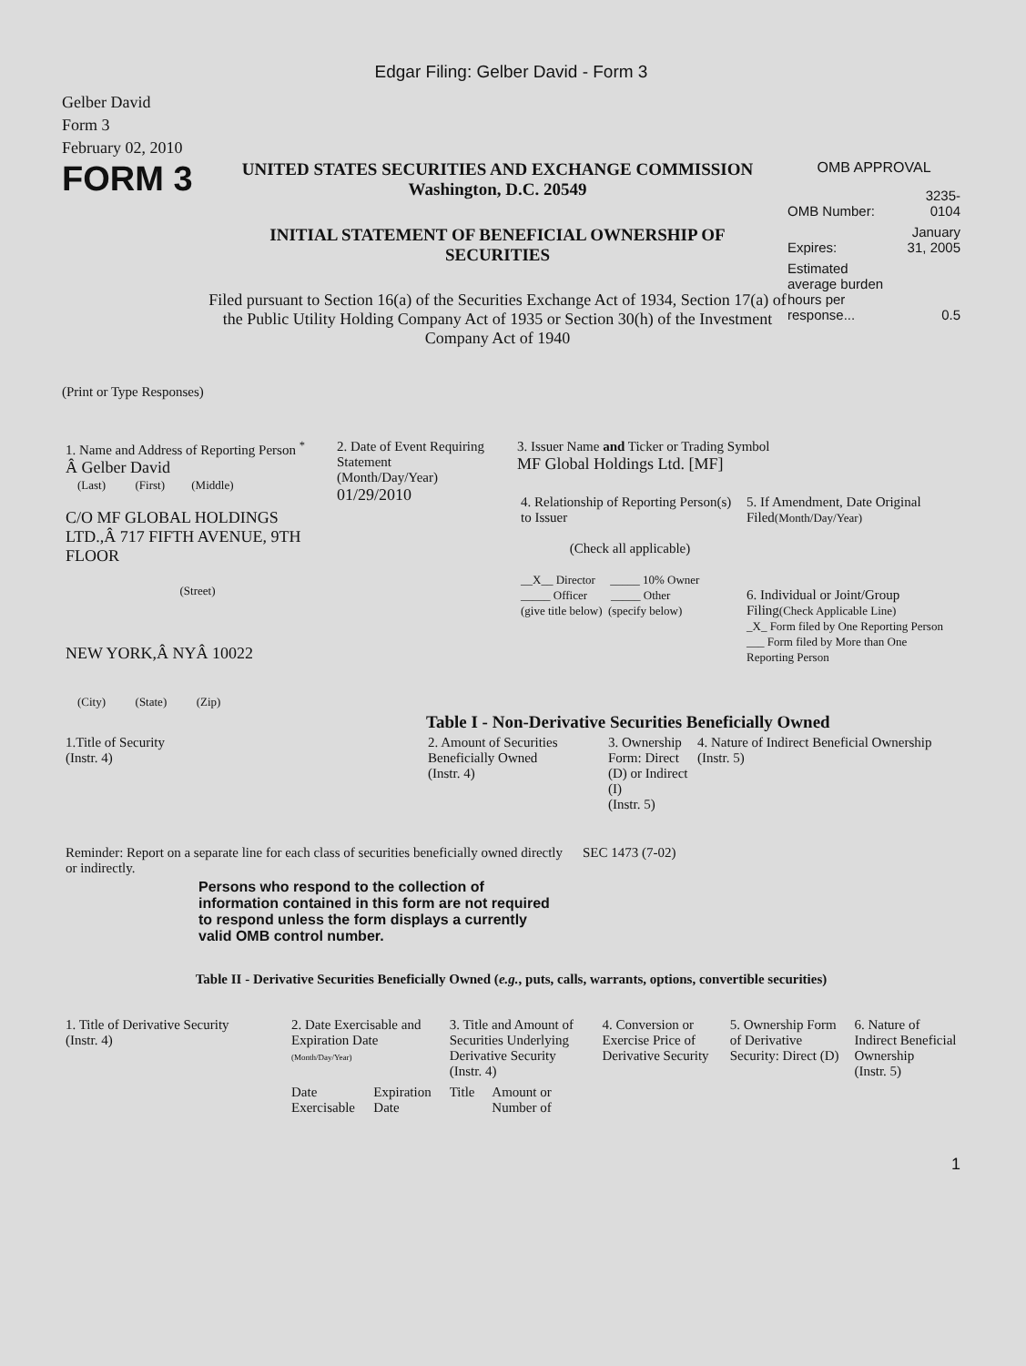Edgar Filing: Gelber David - Form 3
Gelber David
Form 3
February 02, 2010
FORM 3
UNITED STATES SECURITIES AND EXCHANGE COMMISSION
Washington, D.C. 20549
INITIAL STATEMENT OF BENEFICIAL OWNERSHIP OF SECURITIES
Filed pursuant to Section 16(a) of the Securities Exchange Act of 1934, Section 17(a) of the Public Utility Holding Company Act of 1935 or Section 30(h) of the Investment Company Act of 1940
OMB APPROVAL
| OMB Number: | 3235-0104 |
| Expires: | January 31, 2005 |
| Estimated average burden hours per response... | 0.5 |
(Print or Type Responses)
| 1. Name and Address of Reporting Person <sup>*</sup> Â Gelber David (Last) (First) (Middle) C/O MF GLOBAL HOLDINGS LTD.,Â 717 FIFTH AVENUE, 9TH FLOOR (Street) NEW YORK,Â NYÂ 10022 (City) (State) (Zip) | 2. Date of Event Requiring Statement (Month/Day/Year) 01/29/2010 | 3. Issuer Name and Ticker or Trading Symbol MF Global Holdings Ltd. [MF] / 4. Relationship of Reporting Person(s) to Issuer (Check all applicable) __X__ Director _____ 10% Owner _____ Officer _____ Other (give title below) (specify below) / 5. If Amendment, Date Original Filed (Month/Day/Year) 6. Individual or Joint/Group Filing (Check Applicable Line) _X_ Form filed by One Reporting Person ___ Form filed by More than One Reporting Person / |
Table I - Non-Derivative Securities Beneficially Owned
| 1.Title of Security (Instr. 4) | 2. Amount of Securities Beneficially Owned (Instr. 4) | 3. Ownership Form: Direct (D) or Indirect (I) (Instr. 5) | 4. Nature of Indirect Beneficial Ownership (Instr. 5) |
| --- | --- | --- | --- |
| Reminder: Report on a separate line for each class of securities beneficially owned directly or indirectly. | SEC 1473 (7-02) |
Persons who respond to the collection of information contained in this form are not required to respond unless the form displays a currently valid OMB control number.
Table II - Derivative Securities Beneficially Owned (e.g., puts, calls, warrants, options, convertible securities)
| 1. Title of Derivative Security (Instr. 4) | 2. Date Exercisable and Expiration Date (Month/Day/Year) | | 3. Title and Amount of Securities Underlying Derivative Security (Instr. 4) | | 4. Conversion or Exercise Price of Derivative Security | 5. Ownership Form of Derivative Security: Direct (D) | 6. Nature of Indirect Beneficial Ownership (Instr. 5) |
| --- | --- | --- | --- | --- | --- | --- | --- |
| | Date Exercisable | Expiration Date | Title | Amount or Number of | | | |
1